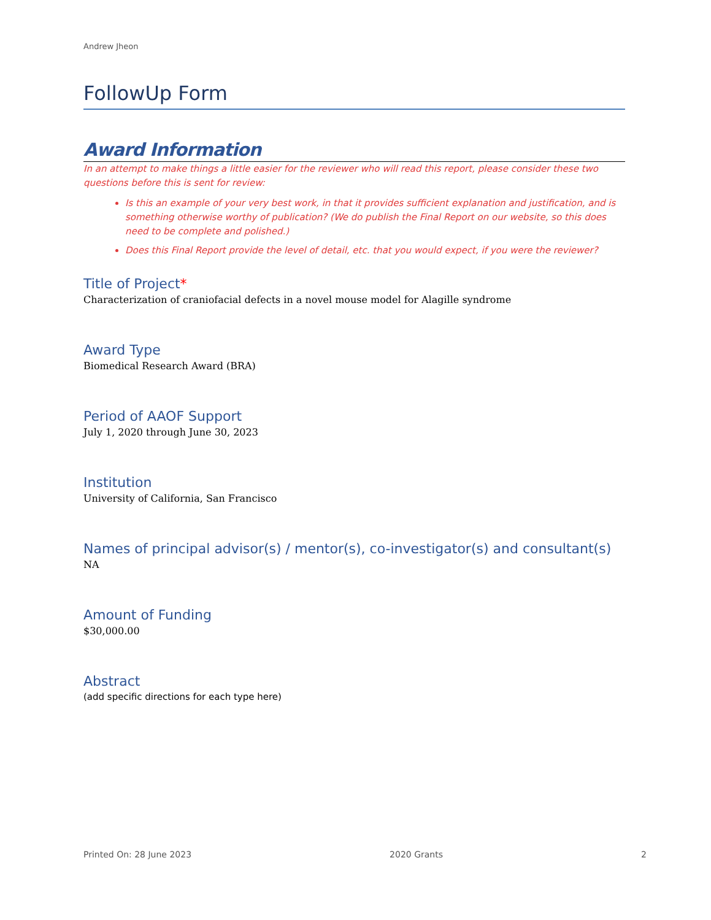Andrew Jheon
FollowUp Form
Award Information
In an attempt to make things a little easier for the reviewer who will read this report, please consider these two questions before this is sent for review:
Is this an example of your very best work, in that it provides sufficient explanation and justification, and is something otherwise worthy of publication? (We do publish the Final Report on our website, so this does need to be complete and polished.)
Does this Final Report provide the level of detail, etc. that you would expect, if you were the reviewer?
Title of Project*
Characterization of craniofacial defects in a novel mouse model for Alagille syndrome
Award Type
Biomedical Research Award (BRA)
Period of AAOF Support
July 1, 2020 through June 30, 2023
Institution
University of California, San Francisco
Names of principal advisor(s) / mentor(s), co-investigator(s) and consultant(s)
NA
Amount of Funding
$30,000.00
Abstract
(add specific directions for each type here)
Printed On: 28 June 2023 2020 Grants 2